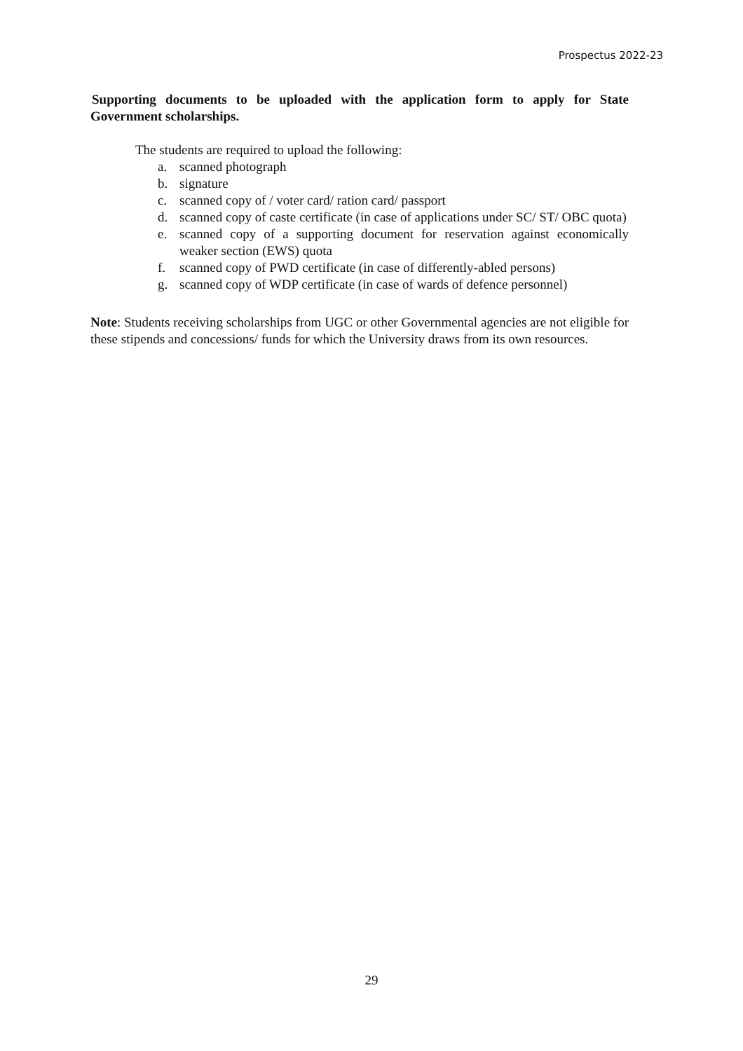Prospectus 2022-23
Supporting documents to be uploaded with the application form to apply for State Government scholarships.
The students are required to upload the following:
a. scanned photograph
b. signature
c. scanned copy of / voter card/ ration card/ passport
d. scanned copy of caste certificate (in case of applications under SC/ ST/ OBC quota)
e. scanned copy of a supporting document for reservation against economically weaker section (EWS) quota
f. scanned copy of PWD certificate (in case of differently-abled persons)
g. scanned copy of WDP certificate (in case of wards of defence personnel)
Note: Students receiving scholarships from UGC or other Governmental agencies are not eligible for these stipends and concessions/ funds for which the University draws from its own resources.
29